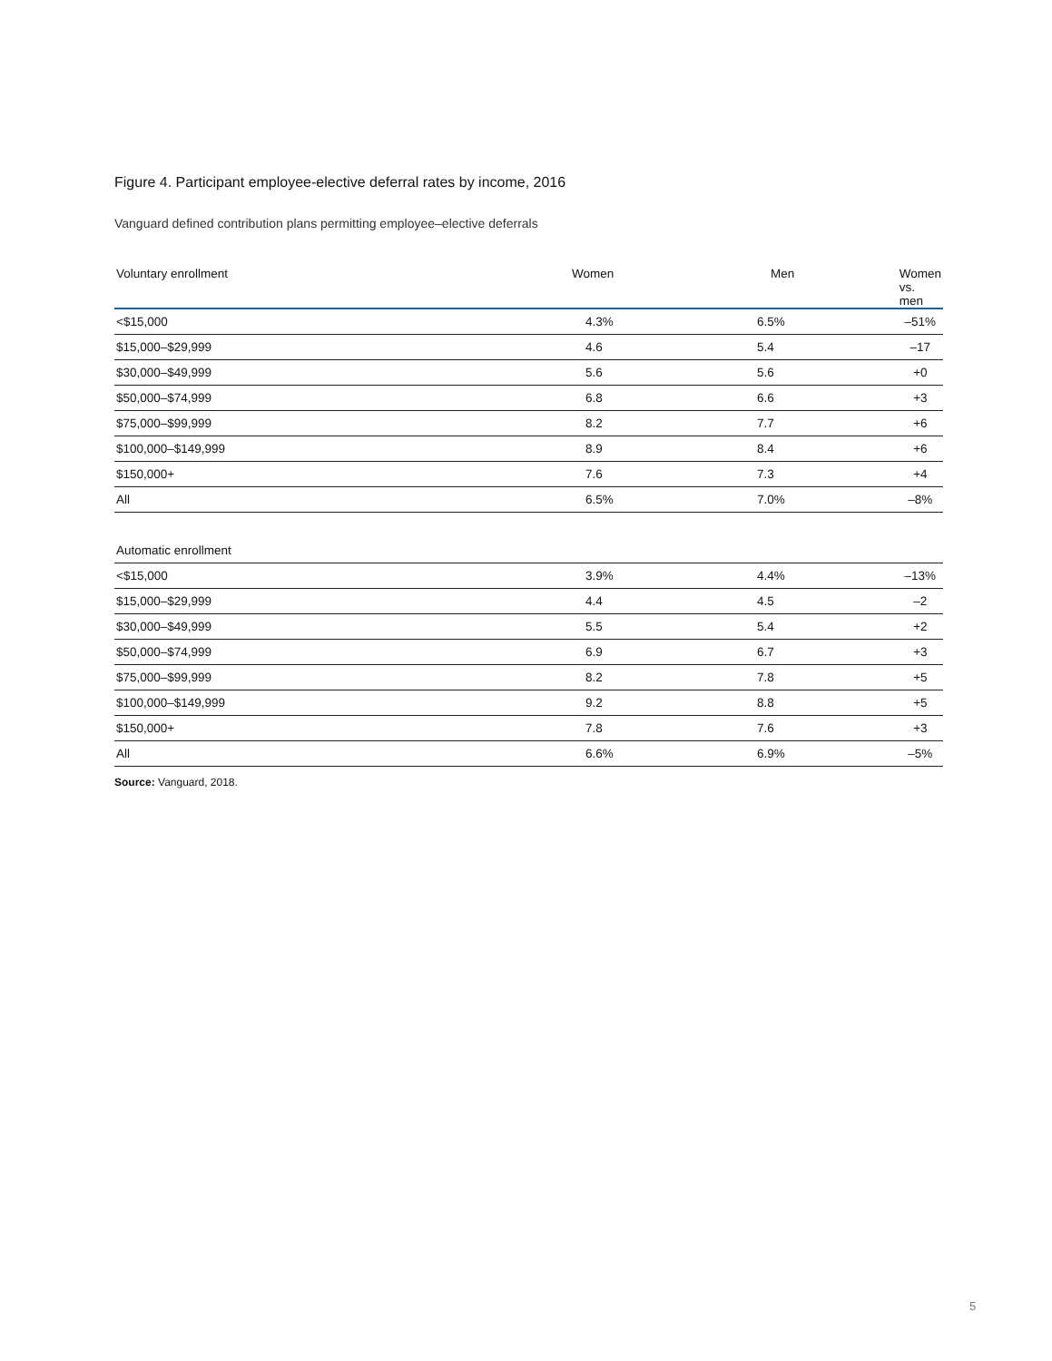Figure 4. Participant employee-elective deferral rates by income, 2016
Vanguard defined contribution plans permitting employee–elective deferrals
| Voluntary enrollment | Women | Men | Women vs. men |
| --- | --- | --- | --- |
| <$15,000 | 4.3% | 6.5% | –51% |
| $15,000–$29,999 | 4.6 | 5.4 | –17 |
| $30,000–$49,999 | 5.6 | 5.6 | +0 |
| $50,000–$74,999 | 6.8 | 6.6 | +3 |
| $75,000–$99,999 | 8.2 | 7.7 | +6 |
| $100,000–$149,999 | 8.9 | 8.4 | +6 |
| $150,000+ | 7.6 | 7.3 | +4 |
| All | 6.5% | 7.0% | –8% |
| Automatic enrollment | | | |
| <$15,000 | 3.9% | 4.4% | –13% |
| $15,000–$29,999 | 4.4 | 4.5 | –2 |
| $30,000–$49,999 | 5.5 | 5.4 | +2 |
| $50,000–$74,999 | 6.9 | 6.7 | +3 |
| $75,000–$99,999 | 8.2 | 7.8 | +5 |
| $100,000–$149,999 | 9.2 | 8.8 | +5 |
| $150,000+ | 7.8 | 7.6 | +3 |
| All | 6.6% | 6.9% | –5% |
Source: Vanguard, 2018.
5